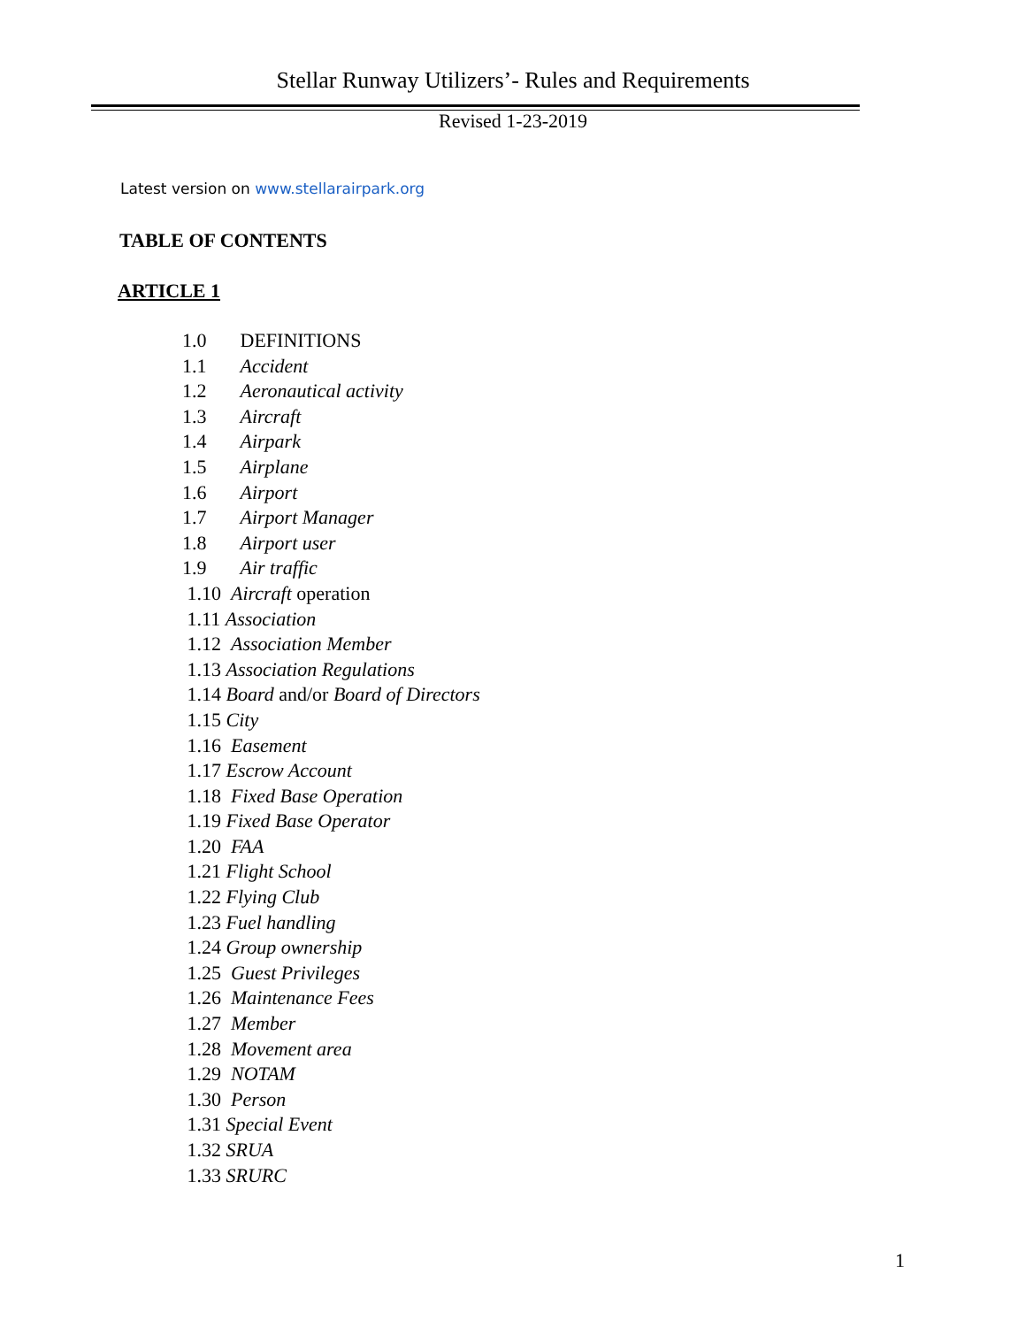Stellar Runway Utilizers’- Rules and Requirements
Revised 1-23-2019
Latest version on www.stellarairpark.org
TABLE OF CONTENTS
ARTICLE 1
1.0 DEFINITIONS
1.1 Accident
1.2 Aeronautical activity
1.3 Aircraft
1.4 Airpark
1.5 Airplane
1.6 Airport
1.7 Airport Manager
1.8 Airport user
1.9 Air traffic
1.10 Aircraft operation
1.11 Association
1.12 Association Member
1.13 Association Regulations
1.14 Board and/or Board of Directors
1.15 City
1.16 Easement
1.17 Escrow Account
1.18 Fixed Base Operation
1.19 Fixed Base Operator
1.20 FAA
1.21 Flight School
1.22 Flying Club
1.23 Fuel handling
1.24 Group ownership
1.25 Guest Privileges
1.26 Maintenance Fees
1.27 Member
1.28 Movement area
1.29 NOTAM
1.30 Person
1.31 Special Event
1.32 SRUA
1.33 SRURC
1